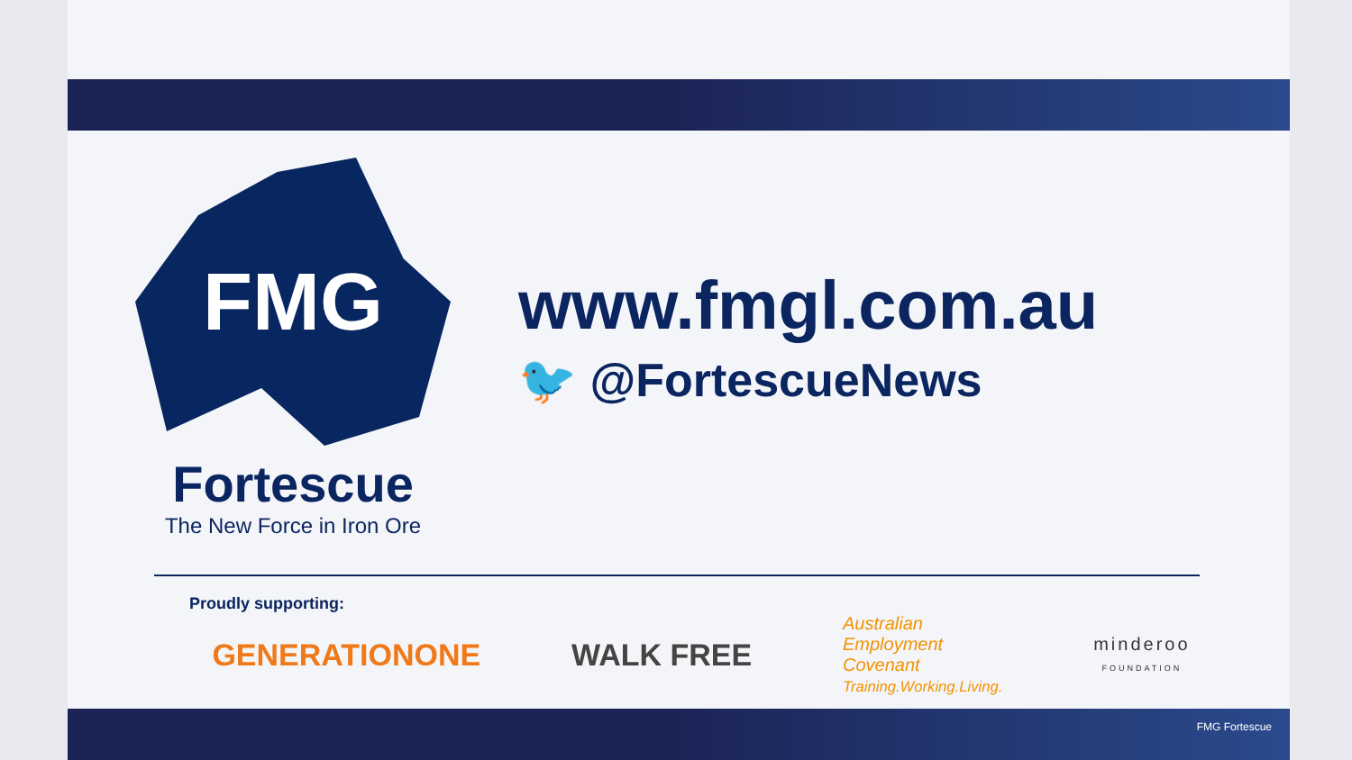FMG
Fortescue
The New Force in Iron Ore
www.fmgl.com.au
🐦 @FortescueNews
Proudly supporting:
GENERATIONONE WALK FREE
Australian
Employment
Covenant
Training.Working.Living.
minderoo
FOUNDATION
FMG Fortescue